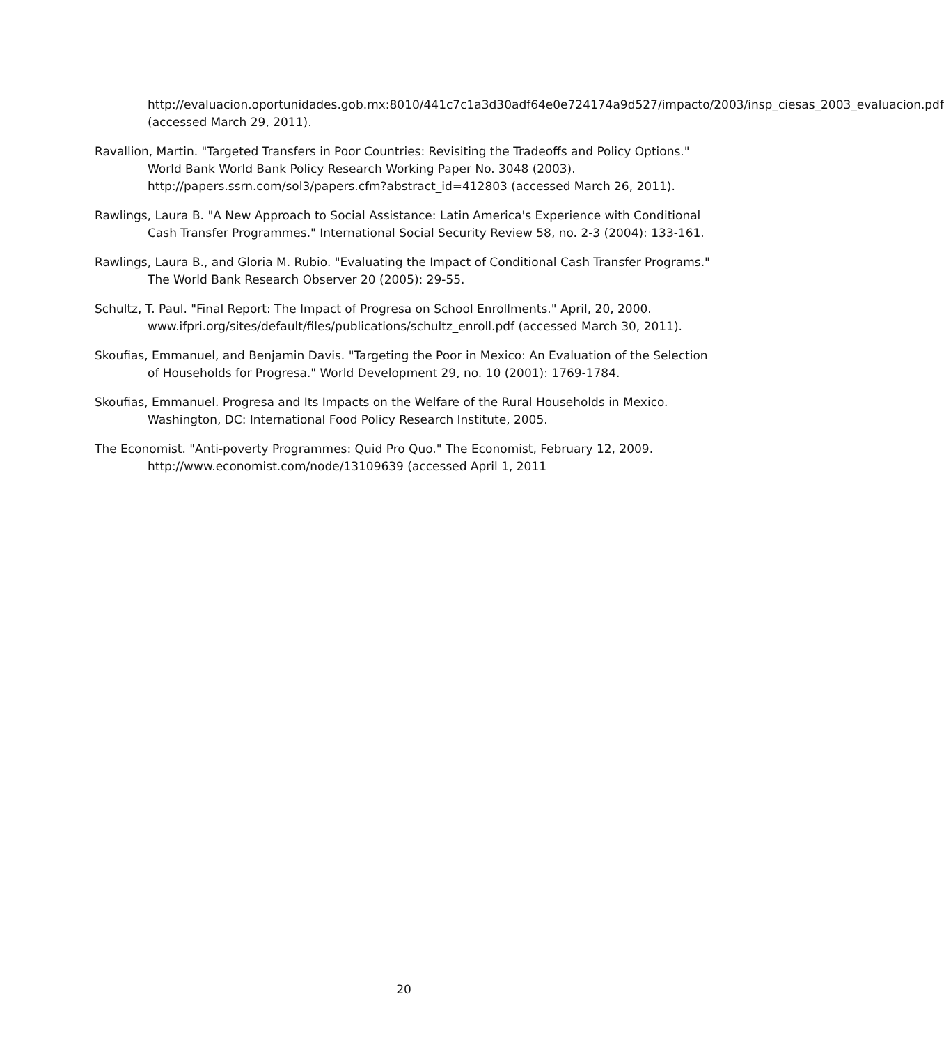http://evaluacion.oportunidades.gob.mx:8010/441c7c1a3d30adf64e0e724174a9d527/impacto/2003/insp_ciesas_2003_evaluacion.pdf (accessed March 29, 2011).
Ravallion, Martin. "Targeted Transfers in Poor Countries: Revisiting the Tradeoffs and Policy Options." World Bank World Bank Policy Research Working Paper No. 3048 (2003). http://papers.ssrn.com/sol3/papers.cfm?abstract_id=412803 (accessed March 26, 2011).
Rawlings, Laura B. "A New Approach to Social Assistance: Latin America's Experience with Conditional Cash Transfer Programmes." International Social Security Review 58, no. 2-3 (2004): 133-161.
Rawlings, Laura B., and Gloria M. Rubio. "Evaluating the Impact of Conditional Cash Transfer Programs." The World Bank Research Observer 20 (2005): 29-55.
Schultz, T. Paul. "Final Report: The Impact of Progresa on School Enrollments." April, 20, 2000. www.ifpri.org/sites/default/files/publications/schultz_enroll.pdf (accessed March 30, 2011).
Skoufias, Emmanuel, and Benjamin Davis. "Targeting the Poor in Mexico: An Evaluation of the Selection of Households for Progresa." World Development 29, no. 10 (2001): 1769-1784.
Skoufias, Emmanuel. Progresa and Its Impacts on the Welfare of the Rural Households in Mexico. Washington, DC: International Food Policy Research Institute, 2005.
The Economist. "Anti-poverty Programmes: Quid Pro Quo." The Economist, February 12, 2009. http://www.economist.com/node/13109639 (accessed April 1, 2011
20